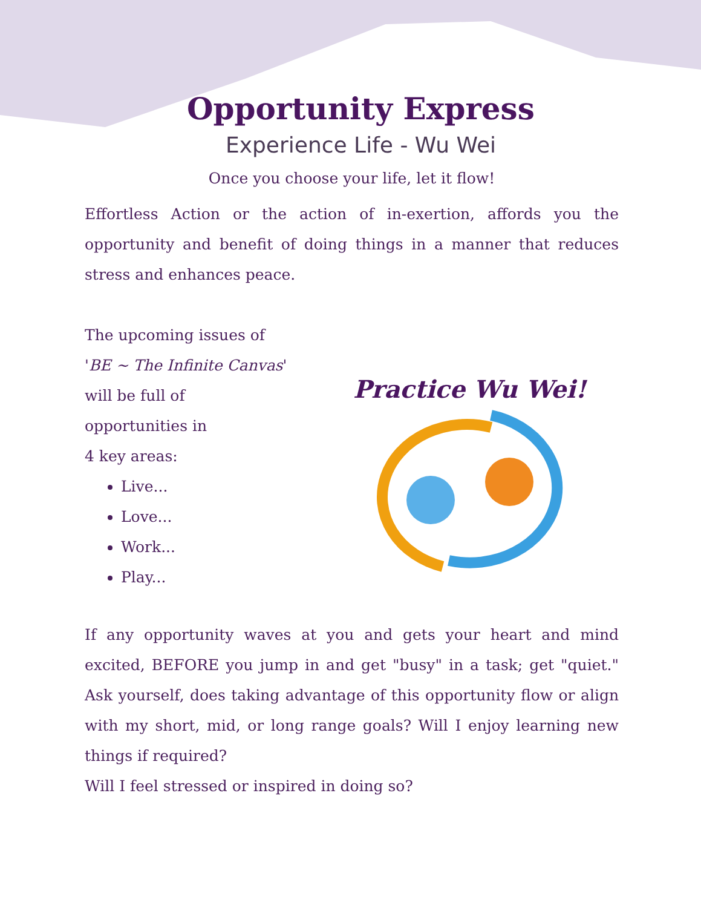Opportunity Express
Experience Life - Wu Wei
Once you choose your life, let it flow!
Effortless Action or the action of in-exertion, affords you the opportunity and benefit of doing things in a manner that reduces stress and enhances peace.
The upcoming issues of
'BE ~ The Infinite Canvas'
will be full of
opportunities in
4 key areas:
Live...
Love...
Work...
Play...
Practice Wu Wei!
If any opportunity waves at you and gets your heart and mind excited, BEFORE you jump in and get "busy" in a task; get "quiet." Ask yourself, does taking advantage of this opportunity flow or align with my short, mid, or long range goals? Will I enjoy learning new things if required?
Will I feel stressed or inspired in doing so?